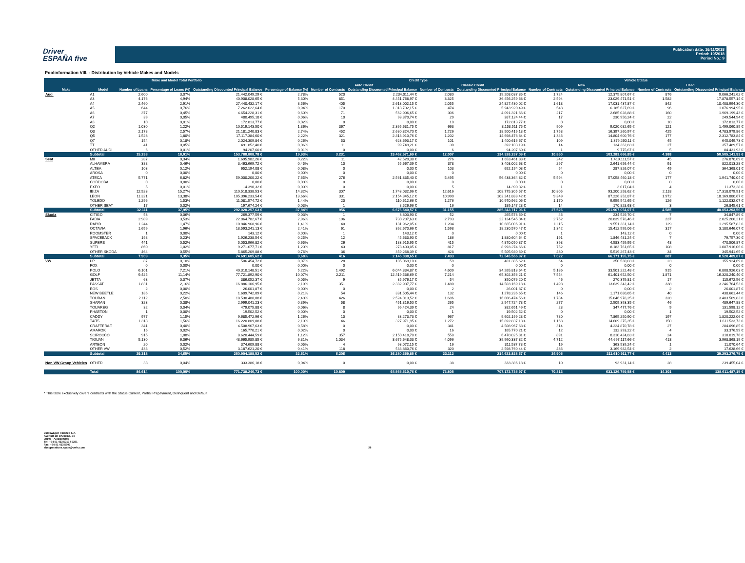Driver
ESPAÑA five
Publication date: 16/11/2018
Period: 10/2018
Period No.: 9
Poolinformation VIII. - Distribution by Vehicle Makes and Models
| Make and Model Total Portfolio | | | | | | Credit Type | | | | Vehicle Status | | | |
| --- | --- | --- | --- | --- | --- | --- | --- | --- | --- | --- | --- | --- | --- |
| | | | | | | Auto Credit | | Classic Credit | | New | | Used | |
| Make | Model | Number of Loans | Percentage of Loans (%) | Outstanding Discounted Principal Balance | Percentage of Balance (%) | Number of Contracts | Outstanding Discounted Principal Balance | Number of Contracts | Outstanding Discounted Principal Balance | Number of Contracts | Outstanding Discounted Principal Balance | Number of Contracts | Outstanding Discounted Principal Balance |
| Audi | A1 | 2.600 | 3,07% | 21.442.049,29 € | 2,78% | 520 | 2.234.011,44 € | 2.080 | 19.208.037,85 € | 1.724 | 12.375.807,67 € | 876 | 9.066.241,62 € |
| | A3 | 4.176 | 4,94% | 40.908.028,65 € | 5,30% | 851 | 4.451.768,97 € | 3.325 | 36.456.259,68 € | 2.594 | 23.029.471,51 € | 1.582 | 17.878.557,14 € |
| | A4 | 2.460 | 2,91% | 27.440.432,17 € | 3,56% | 405 | 2.613.002,15 € | 2.055 | 24.827.430,02 € | 1.618 | 17.031.437,87 € | 842 | 10.408.994,30 € |
| | A5 | 644 | 0,76% | 7.262.622,64 € | 0,94% | 170 | 1.318.702,15 € | 474 | 5.943.920,49 € | 548 | 6.185.627,69 € | 96 | 1.076.994,95 € |
| | A6 | 377 | 0,45% | 4.654.228,31 € | 0,60% | 71 | 562.906,65 € | 306 | 4.091.321,66 € | 217 | 2.685.028,88 € | 160 | 1.969.199,43 € |
| | A7 | 39 | 0,05% | 480.495,18 € | 0,06% | 10 | 93.370,74 € | 29 | 387.124,44 € | 17 | 230.950,24 € | 22 | 249.544,94 € |
| | A8 | 10 | 0,01% | 172.813,77 € | 0,02% | 0 | 0,00 € | 10 | 172.813,77 € | 0 | 0,00 € | 10 | 172.813,77 € |
| | Q2 | 1.030 | 1,22% | 10.519.143,50 € | 1,36% | 367 | 2.365.631,75 € | 663 | 8.153.511,75 € | 909 | 9.020.082,65 € | 121 | 1.499.060,85 € |
| | Q3 | 2.178 | 2,57% | 21.181.240,83 € | 2,74% | 452 | 2.680.824,70 € | 1.726 | 18.500.416,13 € | 1.753 | 16.397.260,97 € | 425 | 4.783.979,86 € |
| | Q5 | 1.523 | 1,80% | 17.117.384,60 € | 2,22% | 321 | 2.418.910,76 € | 1.202 | 14.698.473,84 € | 1.346 | 14.804.600,76 € | 177 | 2.312.783,84 € |
| | Q7 | 154 | 0,18% | 2.024.309,84 € | 0,26% | 53 | 623.693,17 € | 101 | 1.400.616,67 € | 109 | 1.379.260,11 € | 45 | 645.049,73 € |
| | TT | 41 | 0,05% | 491.852,40 € | 0,06% | 11 | 99.749,21 € | 30 | 392.103,19 € | 14 | 134.362,83 € | 27 | 357.489,57 € |
| | OTHER AUDI | 6 | 0,01% | 94.207,60 € | 0,01% | 0 | 0,00 € | 6 | 94.207,60 € | 1 | 9.775,67 € | 5 | 84.431,93 € |
| | Subtotal | 15.238 | 18,01% | 153.788.808,78 € | 19,93% | 3.231 | 19.462.571,69 € | 12.007 | 134.326.237,09 € | 10.850 | 103.283.666,85 € | 4.388 | 50.505.141,93 € |
| Seat | MII | 287 | 0,34% | 1.695.982,26 € | 0,22% | 11 | 42.520,38 € | 276 | 1.653.461,88 € | 242 | 1.419.111,57 € | 45 | 276.870,69 € |
| | ALHAMBRA | 388 | 0,46% | 3.463.669,72 € | 0,45% | 10 | 55.667,09 € | 378 | 3.408.002,63 € | 297 | 2.641.656,44 € | 91 | 822.013,28 € |
| | ALTEA | 103 | 0,12% | 652.194,08 € | 0,08% | 0 | 0,00 € | 103 | 652.194,08 € | 54 | 287.826,07 € | 49 | 364.368,01 € |
| | AROSA | 0 | 0,00% | 0,00 € | 0,00% | 0 | 0,00 € | 0 | 0,00 € | 0 | 0,00 € | 0 | 0,00 € |
| | ATECA | 5.771 | 6,82% | 59.000.200,22 € | 7,65% | 276 | 2.561.835,40 € | 5.495 | 56.438.364,82 € | 5.594 | 57.058.460,18 € | 177 | 1.941.740,04 € |
| | CORDOBA | 0 | 0,00% | 0,00 € | 0,00% | 0 | 0,00 € | 0 | 0,00 € | 0 | 0,00 € | 0 | 0,00 € |
| | EXEO | 5 | 0,01% | 14.390,32 € | 0,00% | 0 | 0,00 € | 5 | 14.390,32 € | 1 | 3.017,04 € | 4 | 11.373,28 € |
| | IBIZA | 12.923 | 15,27% | 110.518.338,53 € | 14,32% | 307 | 1.743.032,96 € | 12.616 | 108.775.305,57 € | 10.805 | 93.200.258,62 € | 2.118 | 17.318.079,91 € |
| | LEON | 11.321 | 13,38% | 105.396.233,54 € | 13,66% | 331 | 2.154.345,12 € | 10.990 | 103.241.888,42 € | 9.349 | 87.226.352,87 € | 1.972 | 18.169.880,67 € |
| | TOLEDO | 1.296 | 1,53% | 11.081.574,72 € | 1,44% | 20 | 110.612,66 € | 1.276 | 10.970.962,06 € | 1.170 | 9.959.542,65 € | 126 | 1.122.032,07 € |
| | OTHER SEAT | 17 | 0,02% | 197.674,24 € | 0,03% | 1 | 8.526,96 € | 16 | 189.147,28 € | 14 | 170.828,63 € | 3 | 26.845,61 € |
| | Subtotal | 32.111 | 37,95% | 292.020.257,63 € | 37,84% | 956 | 6.676.540,57 € | 31.155 | 285.343.717,06 € | 27.526 | 251.967.054,07 € | 4.585 | 40.053.203,56 € |
| Skoda | CITIGO | 53 | 0,06% | 269.377,59 € | 0,03% | 1 | 3.803,90 € | 52 | 265.573,69 € | 46 | 234.529,70 € | 7 | 34.847,89 € |
| | FABIA | 2.989 | 3,53% | 22.864.782,67 € | 2,96% | 196 | 730.237,63 € | 2.793 | 22.134.545,04 € | 2.752 | 20.839.576,46 € | 237 | 2.025.206,21 € |
| | RAPID | 1.244 | 1,47% | 10.846.968,96 € | 1,41% | 40 | 181.962,05 € | 1.204 | 10.665.006,91 € | 1.115 | 9.551.381,14 € | 129 | 1.295.587,82 € |
| | OCTAVIA | 1.659 | 1,96% | 18.593.241,13 € | 2,41% | 61 | 362.670,66 € | 1.598 | 18.230.570,47 € | 1.342 | 15.412.595,06 € | 317 | 3.180.646,07 € |
| | ROOMSTER | 1 | 0,00% | 143,12 € | 0,00% | 1 | 143,12 € | 0 | 0,00 € | 1 | 143,12 € | 0 | 0,00 € |
| | SPACEBACK | 198 | 0,23% | 1.926.238,54 € | 0,25% | 12 | 45.633,90 € | 186 | 1.880.604,64 € | 191 | 1.846.481,24 € | 7 | 79.757,30 € |
| | SUPERB | 441 | 0,52% | 5.053.966,82 € | 0,65% | 26 | 183.915,95 € | 415 | 4.870.050,87 € | 393 | 4.583.459,95 € | 48 | 470.506,87 € |
| | YETI | 860 | 1,02% | 9.271.677,71 € | 1,20% | 43 | 278.403,05 € | 817 | 8.993.274,66 € | 752 | 8.183.761,65 € | 108 | 1.087.916,06 € |
| | OTHER SKODA | 464 | 0,55% | 5.865.209,08 € | 0,76% | 36 | 359.268,39 € | 428 | 5.505.940,69 € | 430 | 5.519.267,43 € | 34 | 345.941,65 € |
| | Subtotal | 7.909 | 9,35% | 74.691.605,62 € | 9,68% | 416 | 2.146.038,65 € | 7.493 | 72.545.566,97 € | 7.022 | 66.171.195,75 € | 887 | 8.520.409,87 € |
| VW | UP | 87 | 0,10% | 506.454,72 € | 0,07% | 28 | 105.069,10 € | 59 | 401.385,62 € | 64 | 350.530,03 € | 23 | 155.924,69 € |
| | FOX | 0 | 0,00% | 0,00 € | 0,00% | 0 | 0,00 € | 0 | 0,00 € | 0 | 0,00 € | 0 | 0,00 € |
| | POLO | 6.101 | 7,21% | 40.310.148,51 € | 5,22% | 1.492 | 6.044.334,87 € | 4.609 | 34.265.813,64 € | 5.186 | 33.501.222,48 € | 915 | 6.808.926,03 € |
| | GOLF | 9.425 | 11,14% | 77.721.892,90 € | 10,07% | 2.211 | 12.419.536,69 € | 7.214 | 65.302.356,21 € | 7.554 | 61.401.652,50 € | 1.871 | 16.320.240,40 € |
| | JETTA | 63 | 0,07% | 386.052,37 € | 0,05% | 9 | 35.976,17 € | 54 | 350.076,20 € | 46 | 270.379,81 € | 17 | 115.672,56 € |
| | PASSAT | 1.831 | 2,16% | 16.886.106,95 € | 2,19% | 351 | 2.382.937,77 € | 1.480 | 14.503.169,18 € | 1.493 | 13.639.342,42 € | 338 | 3.246.764,53 € |
| | EOS | 2 | 0,00% | 26.001,87 € | 0,00% | 0 | 0,00 € | 2 | 26.001,87 € | 0 | 0,00 € | 2 | 26.001,87 € |
| | NEW BEETLE | 186 | 0,22% | 1.609.742,09 € | 0,21% | 54 | 331.505,44 € | 132 | 1.278.236,65 € | 146 | 1.171.080,65 € | 40 | 438.661,44 € |
| | TOURAN | 2.112 | 2,50% | 18.530.488,08 € | 2,40% | 426 | 2.524.013,52 € | 1.686 | 16.006.474,56 € | 1.784 | 15.046.978,25 € | 328 | 3.483.509,83 € |
| | SHARAN | 323 | 0,38% | 2.999.041,23 € | 0,39% | 58 | 451.316,50 € | 265 | 2.547.724,73 € | 277 | 2.509.393,35 € | 46 | 489.647,88 € |
| | TOUAREG | 32 | 0,04% | 479.075,88 € | 0,06% | 8 | 96.424,39 € | 24 | 382.651,49 € | 23 | 347.477,76 € | 9 | 131.598,12 € |
| | PHAETON | 1 | 0,00% | 19.502,52 € | 0,00% | 0 | 0,00 € | 1 | 19.502,52 € | 0 | 0,00 € | 1 | 19.502,52 € |
| | CADDY | 977 | 1,15% | 9.685.472,96 € | 1,26% | 10 | 83.273,73 € | 967 | 9.602.199,23 € | 780 | 7.865.250,90 € | 197 | 1.820.222,06 € |
| | T4/T5 | 1.318 | 1,56% | 16.220.809,08 € | 2,10% | 46 | 327.971,95 € | 1.272 | 15.892.837,13 € | 1.168 | 14.609.275,35 € | 150 | 1.611.533,73 € |
| | CRAFTER/LT | 341 | 0,40% | 4.508.967,63 € | 0,58% | 0 | 0,00 € | 341 | 4.508.967,63 € | 314 | 4.224.870,78 € | 27 | 284.096,85 € |
| | AMAROK | 16 | 0,02% | 165.770,21 € | 0,02% | 0 | 0,00 € | 16 | 165.770,21 € | 12 | 132.393,22 € | 4 | 33.376,99 € |
| | SCIROCCO | 915 | 1,08% | 8.620.444,59 € | 1,12% | 357 | 2.150.418,78 € | 558 | 6.470.025,81 € | 891 | 8.310.424,83 € | 24 | 310.019,76 € |
| | TIGUAN | 5.130 | 6,06% | 48.665.985,85 € | 6,31% | 1.034 | 8.675.648,03 € | 4.096 | 39.990.337,82 € | 4.712 | 44.697.117,66 € | 418 | 3.968.868,19 € |
| | ARTEON | 20 | 0,02% | 374.609,88 € | 0,05% | 4 | 63.072,15 € | 16 | 311.537,73 € | 19 | 363.539,24 € | 1 | 11.070,64 € |
| | OTHER VW | 438 | 0,52% | 3.187.621,20 € | 0,41% | 118 | 588.860,76 € | 320 | 2.598.760,44 € | 436 | 3.169.982,54 € | 2 | 17.638,66 € |
| | Subtotal | 29.318 | 34,65% | 250.904.188,52 € | 32,51% | 6.206 | 36.280.359,85 € | 23.112 | 214.623.828,67 € | 24.905 | 211.610.911,77 € | 4.413 | 39.293.276,75 € |
| Non VW Group Vehicles | OTHER | 38 | 0,04% | 333.386,18 € | 0,04% | 0 | 0,00 € | 38 | 333.386,18 € | 10 | 93.931,14 € | 28 | 239.455,04 € |
| | Total | 84.614 | 100,00% | 771.738.246,73 € | 100,00% | 10.809 | 64.565.510,76 € | 73.805 | 707.172.735,97 € | 70.313 | 633.126.759,58 € | 14.301 | 138.611.487,15 € |
* This table exclusively covers contracts with the Status Current, Partial Prepayment, Delinquent and Default
Volkswagen Finance S.A.
Avenida de Bruselas, 34
28108 - Alcobendas
Tel: +34 91 453 5213 / 5231
Fax: +34 91 453 5602
absoperations.spain@vwfs.com 26